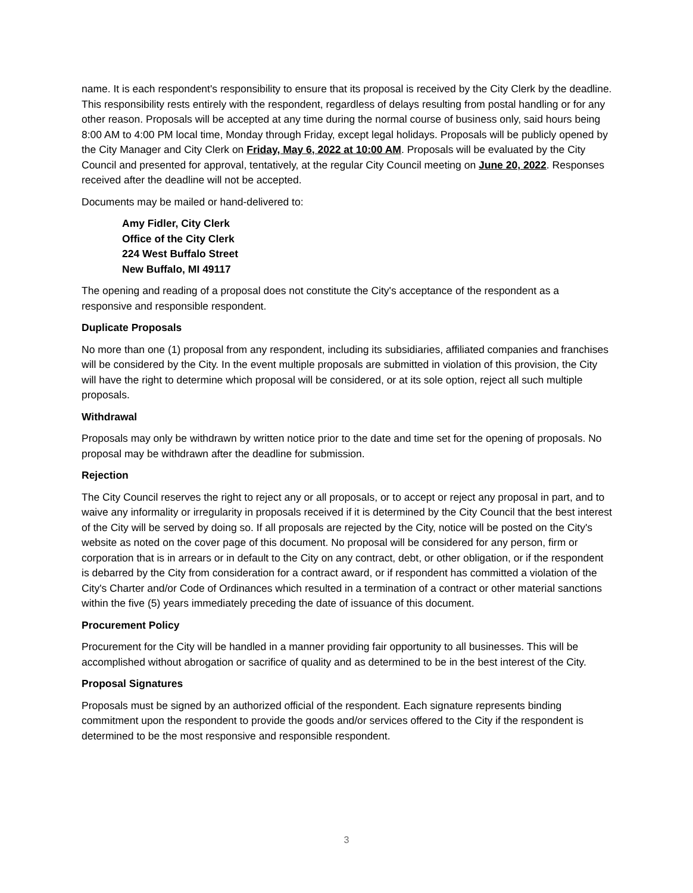name. It is each respondent's responsibility to ensure that its proposal is received by the City Clerk by the deadline. This responsibility rests entirely with the respondent, regardless of delays resulting from postal handling or for any other reason. Proposals will be accepted at any time during the normal course of business only, said hours being 8:00 AM to 4:00 PM local time, Monday through Friday, except legal holidays. Proposals will be publicly opened by the City Manager and City Clerk on Friday, May 6, 2022 at 10:00 AM. Proposals will be evaluated by the City Council and presented for approval, tentatively, at the regular City Council meeting on June 20, 2022. Responses received after the deadline will not be accepted.
Documents may be mailed or hand-delivered to:
Amy Fidler, City Clerk
Office of the City Clerk
224 West Buffalo Street
New Buffalo, MI 49117
The opening and reading of a proposal does not constitute the City's acceptance of the respondent as a responsive and responsible respondent.
Duplicate Proposals
No more than one (1) proposal from any respondent, including its subsidiaries, affiliated companies and franchises will be considered by the City. In the event multiple proposals are submitted in violation of this provision, the City will have the right to determine which proposal will be considered, or at its sole option, reject all such multiple proposals.
Withdrawal
Proposals may only be withdrawn by written notice prior to the date and time set for the opening of proposals. No proposal may be withdrawn after the deadline for submission.
Rejection
The City Council reserves the right to reject any or all proposals, or to accept or reject any proposal in part, and to waive any informality or irregularity in proposals received if it is determined by the City Council that the best interest of the City will be served by doing so. If all proposals are rejected by the City, notice will be posted on the City's website as noted on the cover page of this document. No proposal will be considered for any person, firm or corporation that is in arrears or in default to the City on any contract, debt, or other obligation, or if the respondent is debarred by the City from consideration for a contract award, or if respondent has committed a violation of the City's Charter and/or Code of Ordinances which resulted in a termination of a contract or other material sanctions within the five (5) years immediately preceding the date of issuance of this document.
Procurement Policy
Procurement for the City will be handled in a manner providing fair opportunity to all businesses. This will be accomplished without abrogation or sacrifice of quality and as determined to be in the best interest of the City.
Proposal Signatures
Proposals must be signed by an authorized official of the respondent. Each signature represents binding commitment upon the respondent to provide the goods and/or services offered to the City if the respondent is determined to be the most responsive and responsible respondent.
3